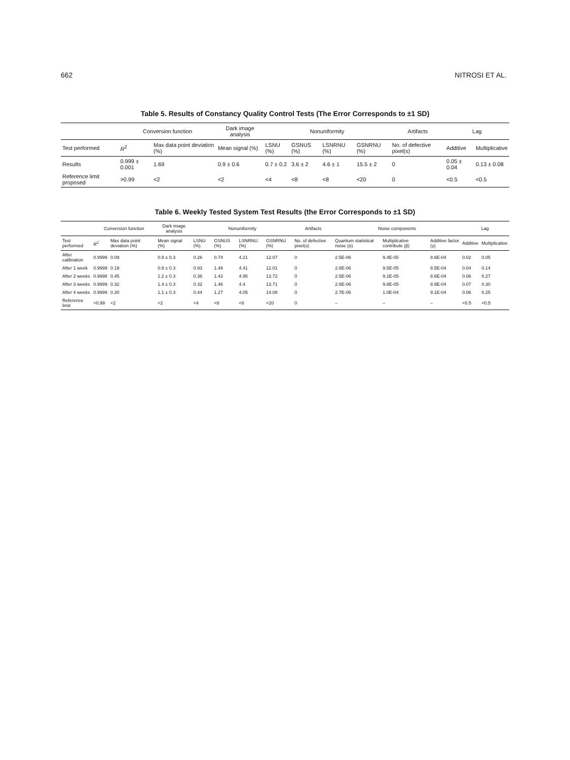662 NITROSI ET AL.
Table 5. Results of Constancy Quality Control Tests (The Error Corresponds to ±1 SD)
| | Conversion function | | Dark image analysis | Nonuniformity | | | | Artifacts | Lag | |
| --- | --- | --- | --- | --- | --- | --- | --- | --- | --- | --- |
| Test performed | R<sup>2</sup> | Max data point deviation (%) | Mean signal (%) | LSNU (%) | GSNUS (%) | LSNRNU (%) | GSNRNU (%) | No. of defective pixel(s) | Additive | Multiplicative |
| Results | 0.999 ± 0.001 | 1.69 | 0.9 ± 0.6 | 0.7 ± 0.2 | 3.6 ± 2 | 4.6 ± 1 | 15.5 ± 2 | 0 | 0.05 ± 0.04 | 0.13 ± 0.08 |
| Reference limit proposed | >0.99 | <2 | <2 | <4 | <8 | <8 | <20 | 0 | <0.5 | <0.5 |
Table 6. Weekly Tested System Test Results (the Error Corresponds to ±1 SD)
| | Conversion function | | Dark image analysis | Nonuniformity | | | | Artifacts | Noise components | | | Lag | |
| --- | --- | --- | --- | --- | --- | --- | --- | --- | --- | --- | --- | --- | --- |
| Test performed | R<sup>2</sup> | Max data point deviation (%) | Mean signal (%) | LSNU (%) | GSNUS (%) | LSNRNU (%) | GSNRNU (%) | No. of defective pixel(s) | Quantum statistical noise (α) | Multiplicative contribute (β) | Additive factor (γ) | Additive | Multiplicative |
| After calibration | 0.9999 | 0.09 | 0.9 ± 0.3 | 0.26 | 0.74 | 4.21 | 12.07 | 0 | 2.5E-06 | 9.4E-05 | 8.6E-04 | 0.02 | 0.05 |
| After 1 week | 0.9999 | 0.19 | 0.9 ± 0.3 | 0.93 | 1.49 | 4.41 | 12.01 | 0 | 2.6E-06 | 9.5E-05 | 8.5E-04 | 0.04 | 0.14 |
| After 2 weeks | 0.9998 | 0.45 | 1.2 ± 0.3 | 0.36 | 1.43 | 4.95 | 13.72 | 0 | 2.5E-06 | 9.1E-05 | 8.6E-04 | 0.06 | 0.27 |
| After 3 weeks | 0.9999 | 0.32 | 1.4 ± 0.3 | 0.32 | 1.46 | 4.4 | 13.71 | 0 | 2.6E-06 | 9.8E-05 | 8.9E-04 | 0.07 | 0.30 |
| After 4 weeks | 0.9999 | 0.30 | 1.1 ± 0.3 | 0.44 | 1.27 | 4.05 | 14.08 | 0 | 2.7E-06 | 1.0E-04 | 9.1E-04 | 0.06 | 0.25 |
| Reference limit | >0.99 | <2 | <2 | <4 | <8 | <8 | <20 | 0 | – | – | – | <0.5 | <0.5 |